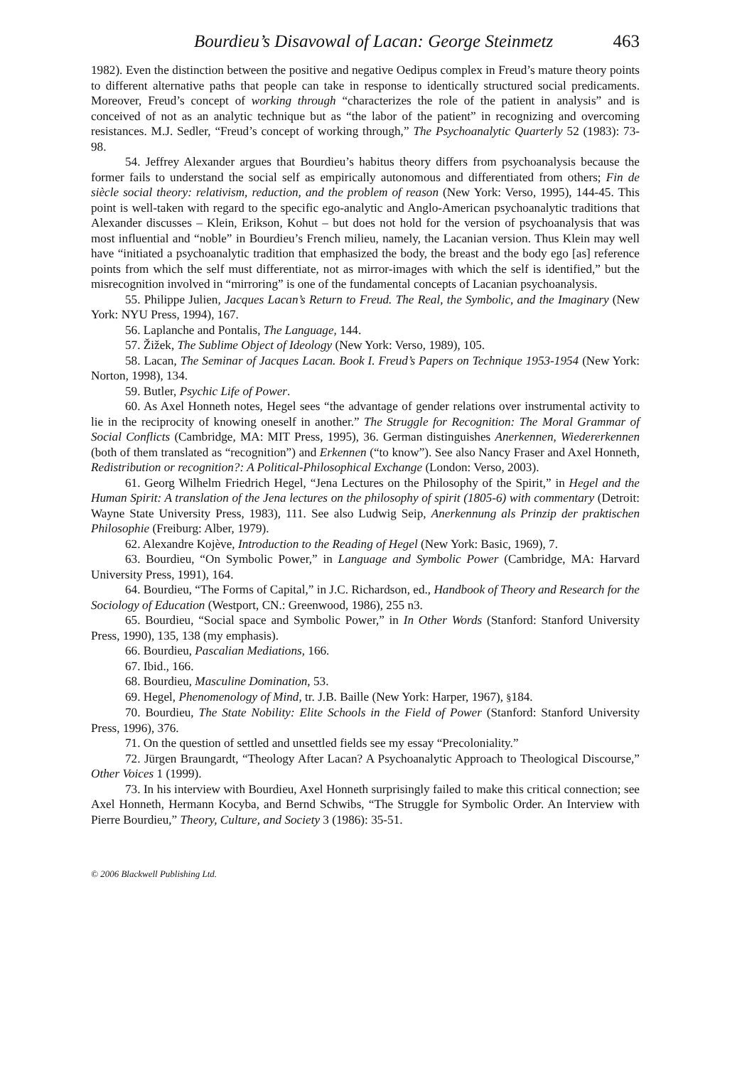Bourdieu’s Disavowal of Lacan: George Steinmetz 463
1982). Even the distinction between the positive and negative Oedipus complex in Freud’s mature theory points to different alternative paths that people can take in response to identically structured social predicaments. Moreover, Freud’s concept of working through “characterizes the role of the patient in analysis” and is conceived of not as an analytic technique but as “the labor of the patient” in recognizing and overcoming resistances. M.J. Sedler, “Freud’s concept of working through,” The Psychoanalytic Quarterly 52 (1983): 73-98.
54. Jeffrey Alexander argues that Bourdieu’s habitus theory differs from psychoanalysis because the former fails to understand the social self as empirically autonomous and differentiated from others; Fin de siècle social theory: relativism, reduction, and the problem of reason (New York: Verso, 1995), 144-45. This point is well-taken with regard to the specific ego-analytic and Anglo-American psychoanalytic traditions that Alexander discusses – Klein, Erikson, Kohut – but does not hold for the version of psychoanalysis that was most influential and “noble” in Bourdieu’s French milieu, namely, the Lacanian version. Thus Klein may well have “initiated a psychoanalytic tradition that emphasized the body, the breast and the body ego [as] reference points from which the self must differentiate, not as mirror-images with which the self is identified,” but the misrecognition involved in “mirroring” is one of the fundamental concepts of Lacanian psychoanalysis.
55. Philippe Julien, Jacques Lacan’s Return to Freud. The Real, the Symbolic, and the Imaginary (New York: NYU Press, 1994), 167.
56. Laplanche and Pontalis, The Language, 144.
57. Žižek, The Sublime Object of Ideology (New York: Verso, 1989), 105.
58. Lacan, The Seminar of Jacques Lacan. Book I. Freud’s Papers on Technique 1953-1954 (New York: Norton, 1998), 134.
59. Butler, Psychic Life of Power.
60. As Axel Honneth notes, Hegel sees “the advantage of gender relations over instrumental activity to lie in the reciprocity of knowing oneself in another.” The Struggle for Recognition: The Moral Grammar of Social Conflicts (Cambridge, MA: MIT Press, 1995), 36. German distinguishes Anerkennen, Wiedererkennen (both of them translated as “recognition”) and Erkennen (“to know”). See also Nancy Fraser and Axel Honneth, Redistribution or recognition?: A Political-Philosophical Exchange (London: Verso, 2003).
61. Georg Wilhelm Friedrich Hegel, “Jena Lectures on the Philosophy of the Spirit,” in Hegel and the Human Spirit: A translation of the Jena lectures on the philosophy of spirit (1805-6) with commentary (Detroit: Wayne State University Press, 1983), 111. See also Ludwig Seip, Anerkennung als Prinzip der praktischen Philosophie (Freiburg: Alber, 1979).
62. Alexandre Kojève, Introduction to the Reading of Hegel (New York: Basic, 1969), 7.
63. Bourdieu, “On Symbolic Power,” in Language and Symbolic Power (Cambridge, MA: Harvard University Press, 1991), 164.
64. Bourdieu, “The Forms of Capital,” in J.C. Richardson, ed., Handbook of Theory and Research for the Sociology of Education (Westport, CN.: Greenwood, 1986), 255 n3.
65. Bourdieu, “Social space and Symbolic Power,” in In Other Words (Stanford: Stanford University Press, 1990), 135, 138 (my emphasis).
66. Bourdieu, Pascalian Mediations, 166.
67. Ibid., 166.
68. Bourdieu, Masculine Domination, 53.
69. Hegel, Phenomenology of Mind, tr. J.B. Baille (New York: Harper, 1967), §184.
70. Bourdieu, The State Nobility: Elite Schools in the Field of Power (Stanford: Stanford University Press, 1996), 376.
71. On the question of settled and unsettled fields see my essay “Precoloniality.”
72. Jürgen Braungardt, “Theology After Lacan? A Psychoanalytic Approach to Theological Discourse,” Other Voices 1 (1999).
73. In his interview with Bourdieu, Axel Honneth surprisingly failed to make this critical connection; see Axel Honneth, Hermann Kocyba, and Bernd Schwibs, “The Struggle for Symbolic Order. An Interview with Pierre Bourdieu,” Theory, Culture, and Society 3 (1986): 35-51.
© 2006 Blackwell Publishing Ltd.